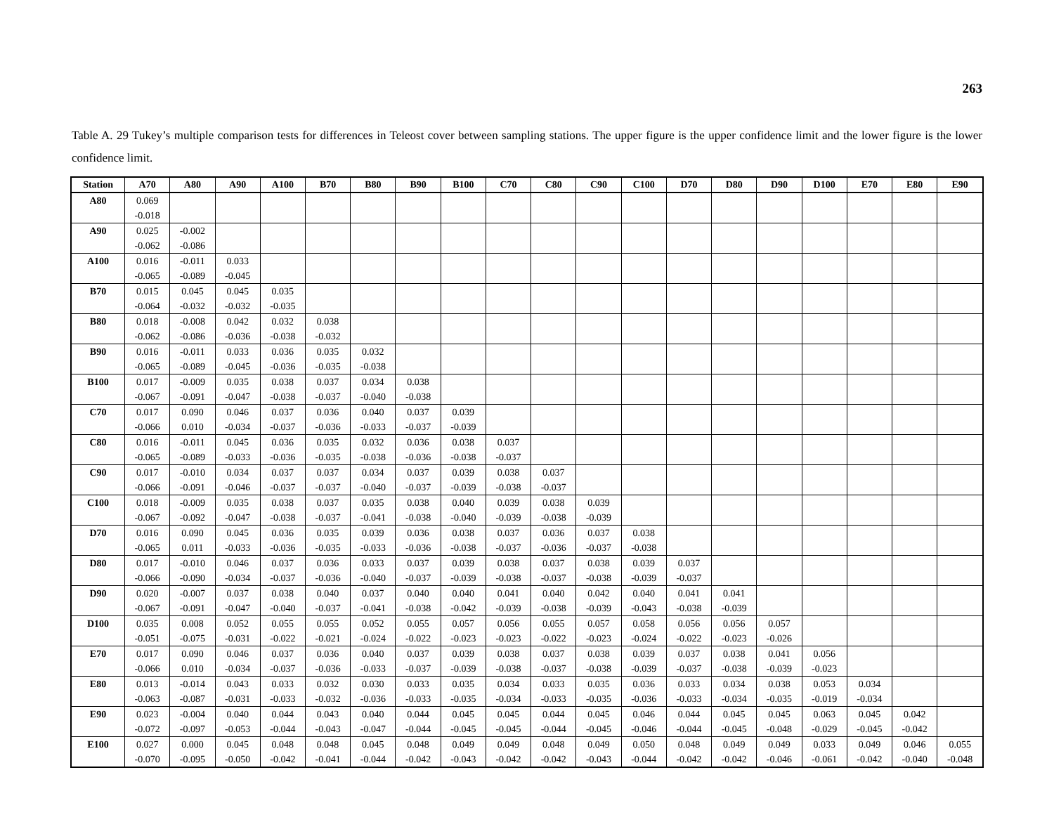263
Table A. 29 Tukey’s multiple comparison tests for differences in Teleost cover between sampling stations. The upper figure is the upper confidence limit and the lower figure is the lower confidence limit.
| Station | A70 | A80 | A90 | A100 | B70 | B80 | B90 | B100 | C70 | C80 | C90 | C100 | D70 | D80 | D90 | D100 | E70 | E80 | E90 |
| --- | --- | --- | --- | --- | --- | --- | --- | --- | --- | --- | --- | --- | --- | --- | --- | --- | --- | --- | --- |
| A80 | 0.069 | | | | | | | | | | | | | | | | | | |
| | -0.018 | | | | | | | | | | | | | | | | | | |
| A90 | 0.025 | -0.002 | | | | | | | | | | | | | | | | | |
| | -0.062 | -0.086 | | | | | | | | | | | | | | | | | |
| A100 | 0.016 | -0.011 | 0.033 | | | | | | | | | | | | | | | | |
| | -0.065 | -0.089 | -0.045 | | | | | | | | | | | | | | | | |
| B70 | 0.015 | 0.045 | 0.045 | 0.035 | | | | | | | | | | | | | | | |
| | -0.064 | -0.032 | -0.032 | -0.035 | | | | | | | | | | | | | | | |
| B80 | 0.018 | -0.008 | 0.042 | 0.032 | 0.038 | | | | | | | | | | | | | | |
| | -0.062 | -0.086 | -0.036 | -0.038 | -0.032 | | | | | | | | | | | | | | |
| B90 | 0.016 | -0.011 | 0.033 | 0.036 | 0.035 | 0.032 | | | | | | | | | | | | | |
| | -0.065 | -0.089 | -0.045 | -0.036 | -0.035 | -0.038 | | | | | | | | | | | | | |
| B100 | 0.017 | -0.009 | 0.035 | 0.038 | 0.037 | 0.034 | 0.038 | | | | | | | | | | | | |
| | -0.067 | -0.091 | -0.047 | -0.038 | -0.037 | -0.040 | -0.038 | | | | | | | | | | | | |
| C70 | 0.017 | 0.090 | 0.046 | 0.037 | 0.036 | 0.040 | 0.037 | 0.039 | | | | | | | | | | | |
| | -0.066 | 0.010 | -0.034 | -0.037 | -0.036 | -0.033 | -0.037 | -0.039 | | | | | | | | | | | |
| C80 | 0.016 | -0.011 | 0.045 | 0.036 | 0.035 | 0.032 | 0.036 | 0.038 | 0.037 | | | | | | | | | | |
| | -0.065 | -0.089 | -0.033 | -0.036 | -0.035 | -0.038 | -0.036 | -0.038 | -0.037 | | | | | | | | | | |
| C90 | 0.017 | -0.010 | 0.034 | 0.037 | 0.037 | 0.034 | 0.037 | 0.039 | 0.038 | 0.037 | | | | | | | | | |
| | -0.066 | -0.091 | -0.046 | -0.037 | -0.037 | -0.040 | -0.037 | -0.039 | -0.038 | -0.037 | | | | | | | | | |
| C100 | 0.018 | -0.009 | 0.035 | 0.038 | 0.037 | 0.035 | 0.038 | 0.040 | 0.039 | 0.038 | 0.039 | | | | | | | | |
| | -0.067 | -0.092 | -0.047 | -0.038 | -0.037 | -0.041 | -0.038 | -0.040 | -0.039 | -0.038 | -0.039 | | | | | | | | |
| D70 | 0.016 | 0.090 | 0.045 | 0.036 | 0.035 | 0.039 | 0.036 | 0.038 | 0.037 | 0.036 | 0.037 | 0.038 | | | | | | | |
| | -0.065 | 0.011 | -0.033 | -0.036 | -0.035 | -0.033 | -0.036 | -0.038 | -0.037 | -0.036 | -0.037 | -0.038 | | | | | | | |
| D80 | 0.017 | -0.010 | 0.046 | 0.037 | 0.036 | 0.033 | 0.037 | 0.039 | 0.038 | 0.037 | 0.038 | 0.039 | 0.037 | | | | | | |
| | -0.066 | -0.090 | -0.034 | -0.037 | -0.036 | -0.040 | -0.037 | -0.039 | -0.038 | -0.037 | -0.038 | -0.039 | -0.037 | | | | | | |
| D90 | 0.020 | -0.007 | 0.037 | 0.038 | 0.040 | 0.037 | 0.040 | 0.040 | 0.041 | 0.040 | 0.042 | 0.040 | 0.041 | 0.041 | | | | | |
| | -0.067 | -0.091 | -0.047 | -0.040 | -0.037 | -0.041 | -0.038 | -0.042 | -0.039 | -0.038 | -0.039 | -0.043 | -0.038 | -0.039 | | | | | |
| D100 | 0.035 | 0.008 | 0.052 | 0.055 | 0.055 | 0.052 | 0.055 | 0.057 | 0.056 | 0.055 | 0.057 | 0.058 | 0.056 | 0.056 | 0.057 | | | | |
| | -0.051 | -0.075 | -0.031 | -0.022 | -0.021 | -0.024 | -0.022 | -0.023 | -0.023 | -0.022 | -0.023 | -0.024 | -0.022 | -0.023 | -0.026 | | | | |
| E70 | 0.017 | 0.090 | 0.046 | 0.037 | 0.036 | 0.040 | 0.037 | 0.039 | 0.038 | 0.037 | 0.038 | 0.039 | 0.037 | 0.038 | 0.041 | 0.056 | | | |
| | -0.066 | 0.010 | -0.034 | -0.037 | -0.036 | -0.033 | -0.037 | -0.039 | -0.038 | -0.037 | -0.038 | -0.039 | -0.037 | -0.038 | -0.039 | -0.023 | | | |
| E80 | 0.013 | -0.014 | 0.043 | 0.033 | 0.032 | 0.030 | 0.033 | 0.035 | 0.034 | 0.033 | 0.035 | 0.036 | 0.033 | 0.034 | 0.038 | 0.053 | 0.034 | | |
| | -0.063 | -0.087 | -0.031 | -0.033 | -0.032 | -0.036 | -0.033 | -0.035 | -0.034 | -0.033 | -0.035 | -0.036 | -0.033 | -0.034 | -0.035 | -0.019 | -0.034 | | |
| E90 | 0.023 | -0.004 | 0.040 | 0.044 | 0.043 | 0.040 | 0.044 | 0.045 | 0.045 | 0.044 | 0.045 | 0.046 | 0.044 | 0.045 | 0.045 | 0.063 | 0.045 | 0.042 | |
| | -0.072 | -0.097 | -0.053 | -0.044 | -0.043 | -0.047 | -0.044 | -0.045 | -0.045 | -0.044 | -0.045 | -0.046 | -0.044 | -0.045 | -0.048 | -0.029 | -0.045 | -0.042 | |
| E100 | 0.027 | 0.000 | 0.045 | 0.048 | 0.048 | 0.045 | 0.048 | 0.049 | 0.049 | 0.048 | 0.049 | 0.050 | 0.048 | 0.049 | 0.049 | 0.033 | 0.049 | 0.046 | 0.055 |
| | -0.070 | -0.095 | -0.050 | -0.042 | -0.041 | -0.044 | -0.042 | -0.043 | -0.042 | -0.042 | -0.043 | -0.044 | -0.042 | -0.042 | -0.046 | -0.061 | -0.042 | -0.040 | -0.048 |